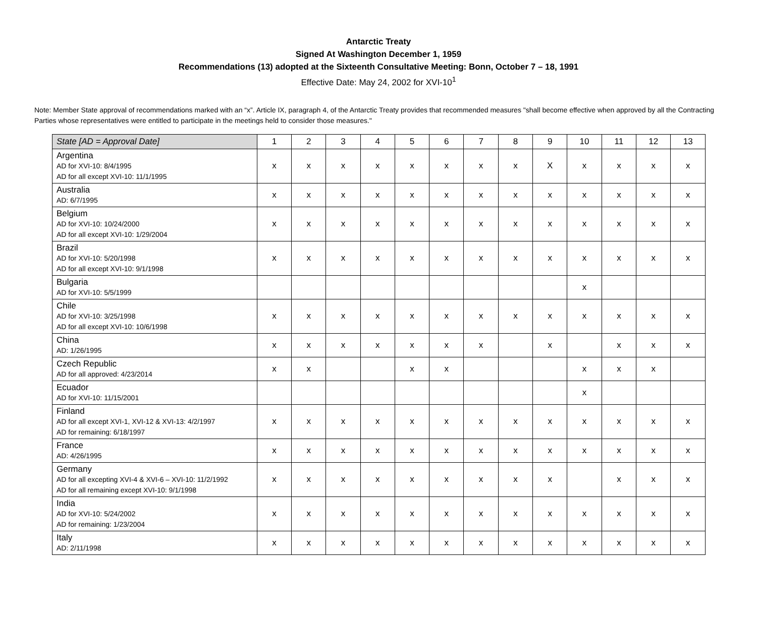Antarctic Treaty
Signed At Washington December 1, 1959
Recommendations (13) adopted at the Sixteenth Consultative Meeting: Bonn, October 7 – 18, 1991
Effective Date: May 24, 2002 for XVI-10<sup>1</sup>
Note: Member State approval of recommendations marked with an “x”. Article IX, paragraph 4, of the Antarctic Treaty provides that recommended measures "shall become effective when approved by all the Contracting Parties whose representatives were entitled to participate in the meetings held to consider those measures."
| State [AD = Approval Date] | 1 | 2 | 3 | 4 | 5 | 6 | 7 | 8 | 9 | 10 | 11 | 12 | 13 |
| --- | --- | --- | --- | --- | --- | --- | --- | --- | --- | --- | --- | --- | --- |
| Argentina AD for XVI-10: 8/4/1995 AD for all except XVI-10: 11/1/1995 | x | x | x | x | x | x | x | x | X | x | x | x | x |
| Australia AD: 6/7/1995 | x | x | x | x | x | x | x | x | x | x | x | x | x |
| Belgium AD for XVI-10: 10/24/2000 AD for all except XVI-10: 1/29/2004 | x | x | x | x | x | x | x | x | x | x | x | x | x |
| Brazil AD for XVI-10: 5/20/1998 AD for all except XVI-10: 9/1/1998 | x | x | x | x | x | x | x | x | x | x | x | x | x |
| Bulgaria AD for XVI-10: 5/5/1999 | | | | | | | | | | x | | | |
| Chile AD for XVI-10: 3/25/1998 AD for all except XVI-10: 10/6/1998 | x | x | x | x | x | x | x | x | x | x | x | x | x |
| China AD: 1/26/1995 | x | x | x | x | x | x | x | | x | | x | x | x |
| Czech Republic AD for all approved: 4/23/2014 | x | x | | | x | x | | | | x | x | x | |
| Ecuador AD for XVI-10: 11/15/2001 | | | | | | | | | | x | | | |
| Finland AD for all except XVI-1, XVI-12 & XVI-13: 4/2/1997 AD for remaining: 6/18/1997 | x | x | x | x | x | x | x | x | x | x | x | x | x |
| France AD: 4/26/1995 | x | x | x | x | x | x | x | x | x | x | x | x | x |
| Germany AD for all excepting XVI-4 & XVI-6 – XVI-10: 11/2/1992 AD for all remaining except XVI-10: 9/1/1998 | x | x | x | x | x | x | x | x | x | | x | x | x |
| India AD for XVI-10: 5/24/2002 AD for remaining: 1/23/2004 | x | x | x | x | x | x | x | x | x | x | x | x | x |
| Italy AD: 2/11/1998 | x | x | x | x | x | x | x | x | x | x | x | x | x |